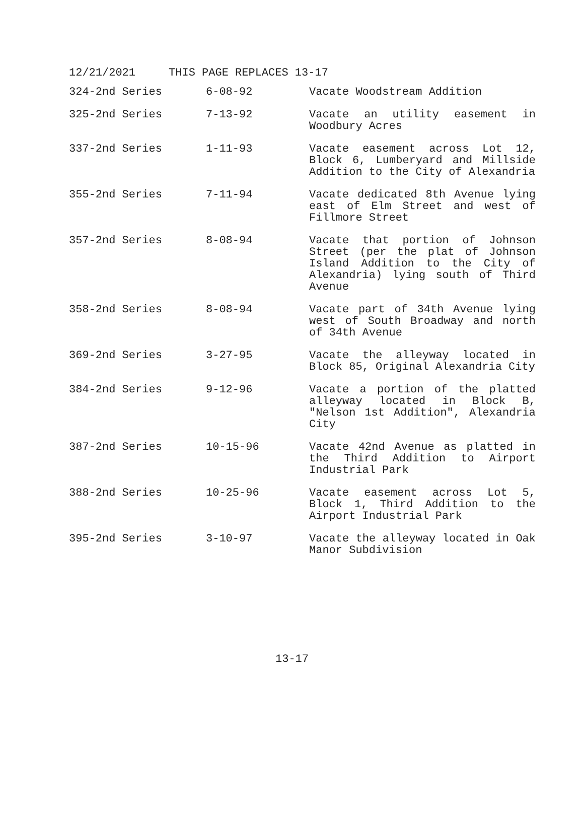12/21/2021 THIS PAGE REPLACES 13-17
| 324-2nd Series | 6-08-92 | Vacate Woodstream Addition |
| 325-2nd Series | 7-13-92 | Vacate an utility easement in Woodbury Acres |
| 337-2nd Series | 1-11-93 | Vacate easement across Lot 12, Block 6, Lumberyard and Millside Addition to the City of Alexandria |
| 355-2nd Series | 7-11-94 | Vacate dedicated 8th Avenue lying east of Elm Street and west of Fillmore Street |
| 357-2nd Series | 8-08-94 | Vacate that portion of Johnson Street (per the plat of Johnson Island Addition to the City of Alexandria) lying south of Third Avenue |
| 358-2nd Series | 8-08-94 | Vacate part of 34th Avenue lying west of South Broadway and north of 34th Avenue |
| 369-2nd Series | 3-27-95 | Vacate the alleyway located in Block 85, Original Alexandria City |
| 384-2nd Series | 9-12-96 | Vacate a portion of the platted alleyway located in Block B, "Nelson 1st Addition", Alexandria City |
| 387-2nd Series | 10-15-96 | Vacate 42nd Avenue as platted in the Third Addition to Airport Industrial Park |
| 388-2nd Series | 10-25-96 | Vacate easement across Lot 5, Block 1, Third Addition to the Airport Industrial Park |
| 395-2nd Series | 3-10-97 | Vacate the alleyway located in Oak Manor Subdivision |
13-17